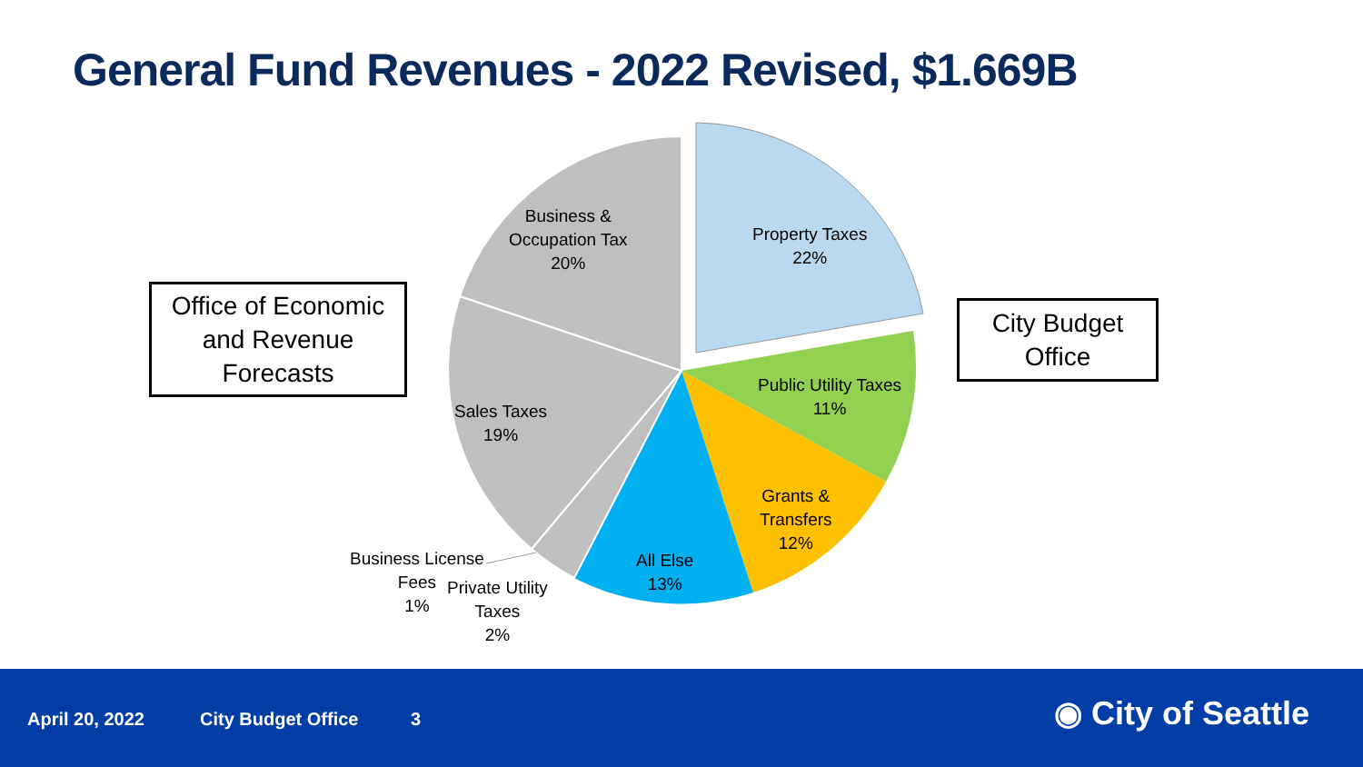General Fund Revenues - 2022 Revised, $1.669B
Business &
Occupation Tax
20%
Property Taxes
22%
Public Utility Taxes
11%
Sales Taxes
19%
Grants &
Transfers
12%
All Else
13%
Business License
Fees
1%
Private Utility
Taxes
2%
Office of Economic
and Revenue
Forecasts
City Budget
Office
April 20, 2022 City Budget Office 3 ◉ City of Seattle